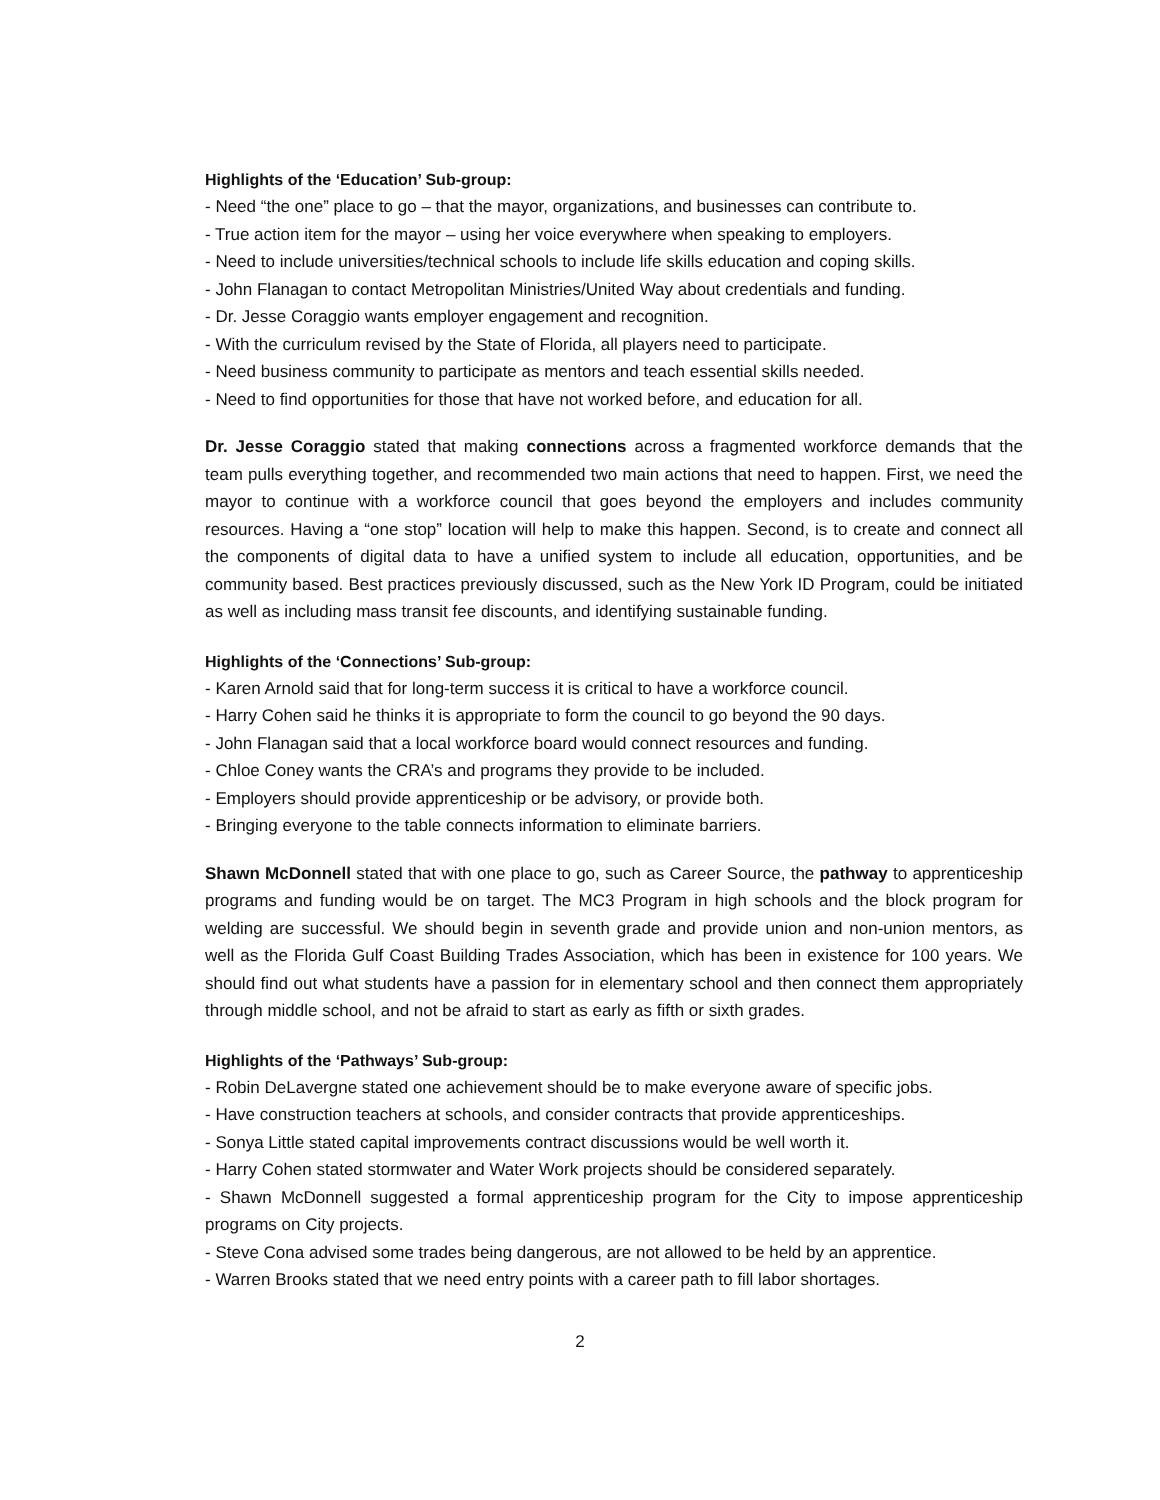Highlights of the ‘Education’ Sub-group:
- Need “the one” place to go – that the mayor, organizations, and businesses can contribute to.
- True action item for the mayor – using her voice everywhere when speaking to employers.
- Need to include universities/technical schools to include life skills education and coping skills.
- John Flanagan to contact Metropolitan Ministries/United Way about credentials and funding.
- Dr. Jesse Coraggio wants employer engagement and recognition.
- With the curriculum revised by the State of Florida, all players need to participate.
- Need business community to participate as mentors and teach essential skills needed.
- Need to find opportunities for those that have not worked before, and education for all.
Dr. Jesse Coraggio stated that making connections across a fragmented workforce demands that the team pulls everything together, and recommended two main actions that need to happen. First, we need the mayor to continue with a workforce council that goes beyond the employers and includes community resources. Having a “one stop” location will help to make this happen. Second, is to create and connect all the components of digital data to have a unified system to include all education, opportunities, and be community based. Best practices previously discussed, such as the New York ID Program, could be initiated as well as including mass transit fee discounts, and identifying sustainable funding.
Highlights of the ‘Connections’ Sub-group:
- Karen Arnold said that for long-term success it is critical to have a workforce council.
- Harry Cohen said he thinks it is appropriate to form the council to go beyond the 90 days.
- John Flanagan said that a local workforce board would connect resources and funding.
- Chloe Coney wants the CRA’s and programs they provide to be included.
- Employers should provide apprenticeship or be advisory, or provide both.
- Bringing everyone to the table connects information to eliminate barriers.
Shawn McDonnell stated that with one place to go, such as Career Source, the pathway to apprenticeship programs and funding would be on target. The MC3 Program in high schools and the block program for welding are successful. We should begin in seventh grade and provide union and non-union mentors, as well as the Florida Gulf Coast Building Trades Association, which has been in existence for 100 years. We should find out what students have a passion for in elementary school and then connect them appropriately through middle school, and not be afraid to start as early as fifth or sixth grades.
Highlights of the ‘Pathways’ Sub-group:
- Robin DeLavergne stated one achievement should be to make everyone aware of specific jobs.
- Have construction teachers at schools, and consider contracts that provide apprenticeships.
- Sonya Little stated capital improvements contract discussions would be well worth it.
- Harry Cohen stated stormwater and Water Work projects should be considered separately.
- Shawn McDonnell suggested a formal apprenticeship program for the City to impose apprenticeship programs on City projects.
- Steve Cona advised some trades being dangerous, are not allowed to be held by an apprentice.
- Warren Brooks stated that we need entry points with a career path to fill labor shortages.
2